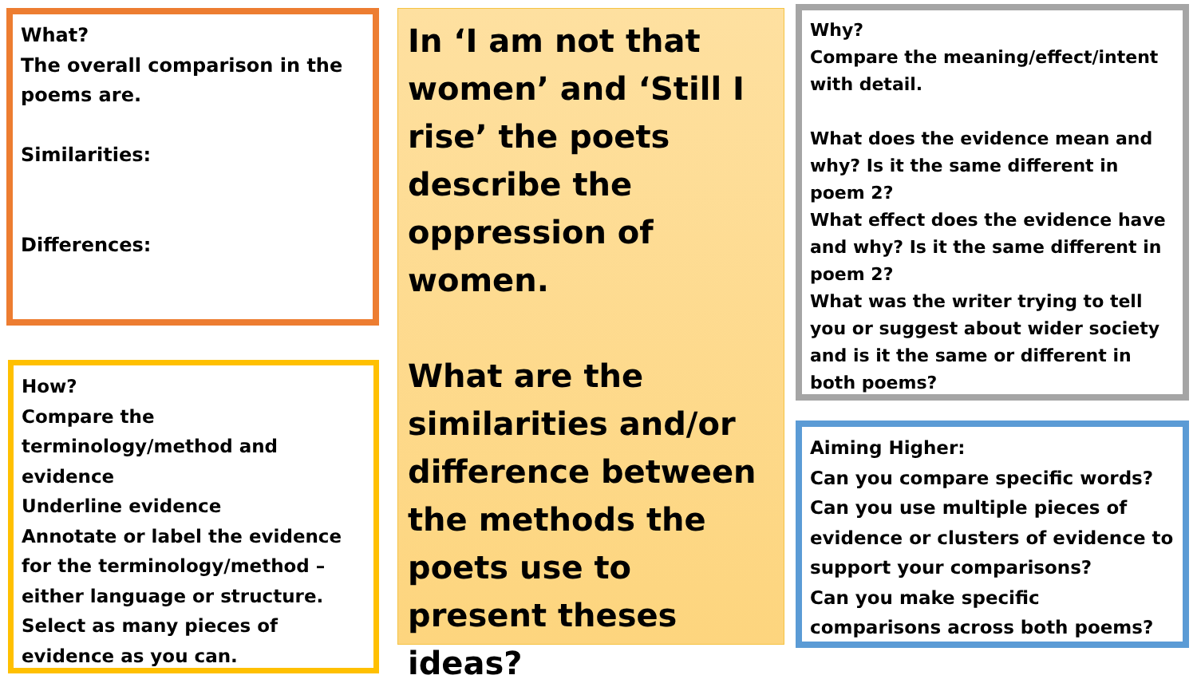What?
The overall comparison in the poems are.
Similarities:
Differences:
How?
Compare the terminology/method and evidence
Underline evidence
Annotate or label the evidence for the terminology/method – either language or structure.
Select as many pieces of evidence as you can.
In ‘I am not that women’ and ‘Still I rise’ the poets describe the oppression of women.
What are the similarities and/or difference between the methods the poets use to present theses ideas?
Why?
Compare the meaning/effect/intent with detail.
What does the evidence mean and why? Is it the same different in poem 2?
What effect does the evidence have and why? Is it the same different in poem 2?
What was the writer trying to tell you or suggest about wider society and is it the same or different in both poems?
Aiming Higher:
Can you compare specific words?
Can you use multiple pieces of evidence or clusters of evidence to support your comparisons?
Can you make specific comparisons across both poems?